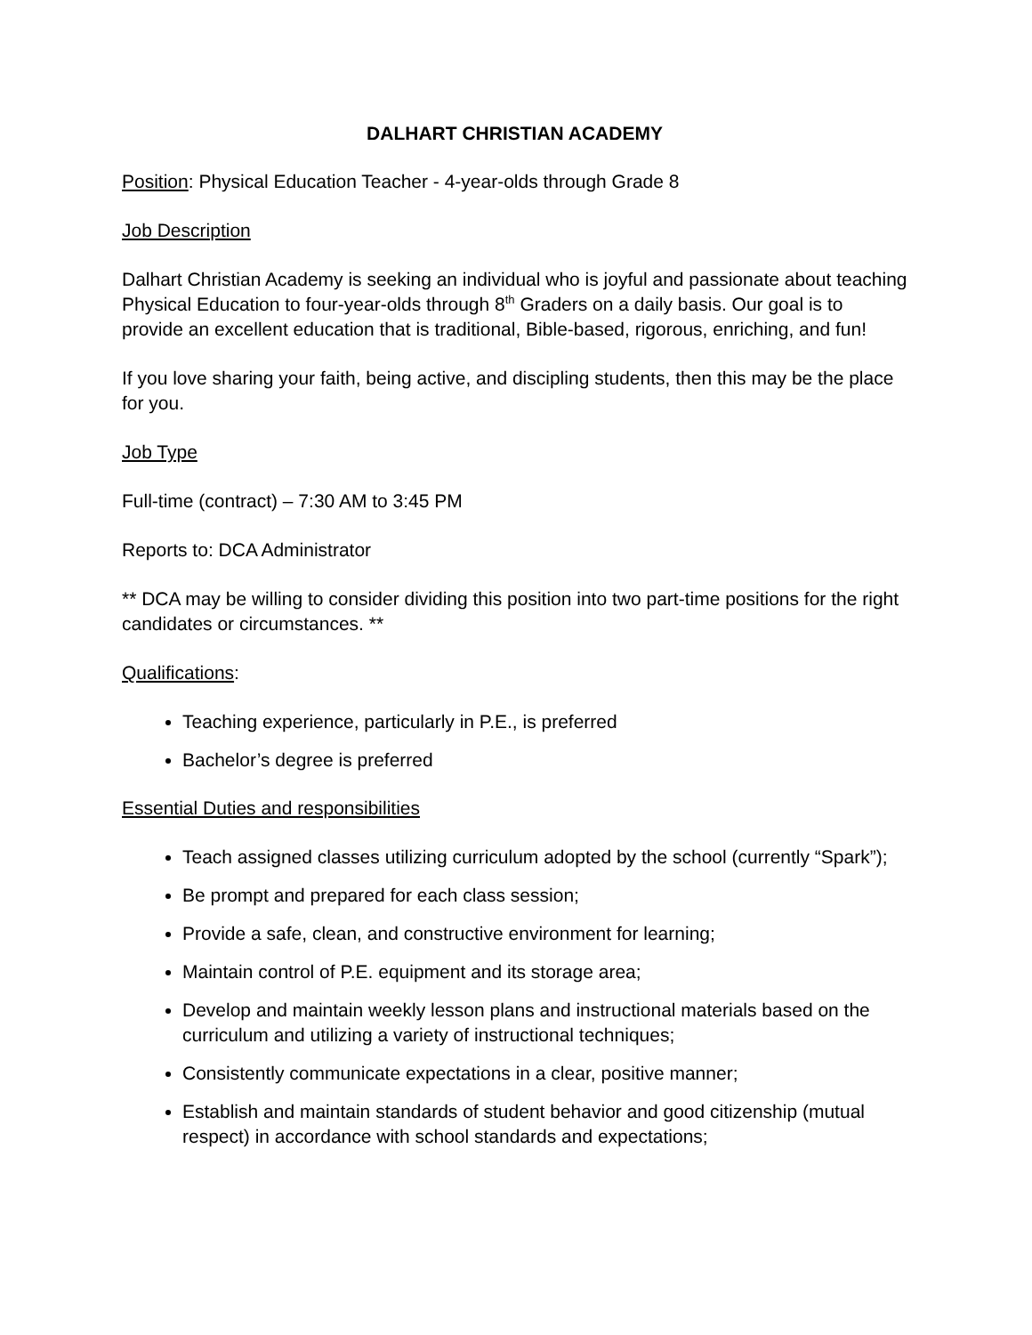DALHART CHRISTIAN ACADEMY
Position: Physical Education Teacher - 4-year-olds through Grade 8
Job Description
Dalhart Christian Academy is seeking an individual who is joyful and passionate about teaching Physical Education to four-year-olds through 8<sup>th</sup> Graders on a daily basis. Our goal is to provide an excellent education that is traditional, Bible-based, rigorous, enriching, and fun!
If you love sharing your faith, being active, and discipling students, then this may be the place for you.
Job Type
Full-time (contract) – 7:30 AM to 3:45 PM
Reports to: DCA Administrator
** DCA may be willing to consider dividing this position into two part-time positions for the right candidates or circumstances. **
Qualifications:
Teaching experience, particularly in P.E., is preferred
Bachelor’s degree is preferred
Essential Duties and responsibilities
Teach assigned classes utilizing curriculum adopted by the school (currently “Spark”);
Be prompt and prepared for each class session;
Provide a safe, clean, and constructive environment for learning;
Maintain control of P.E. equipment and its storage area;
Develop and maintain weekly lesson plans and instructional materials based on the curriculum and utilizing a variety of instructional techniques;
Consistently communicate expectations in a clear, positive manner;
Establish and maintain standards of student behavior and good citizenship (mutual respect) in accordance with school standards and expectations;